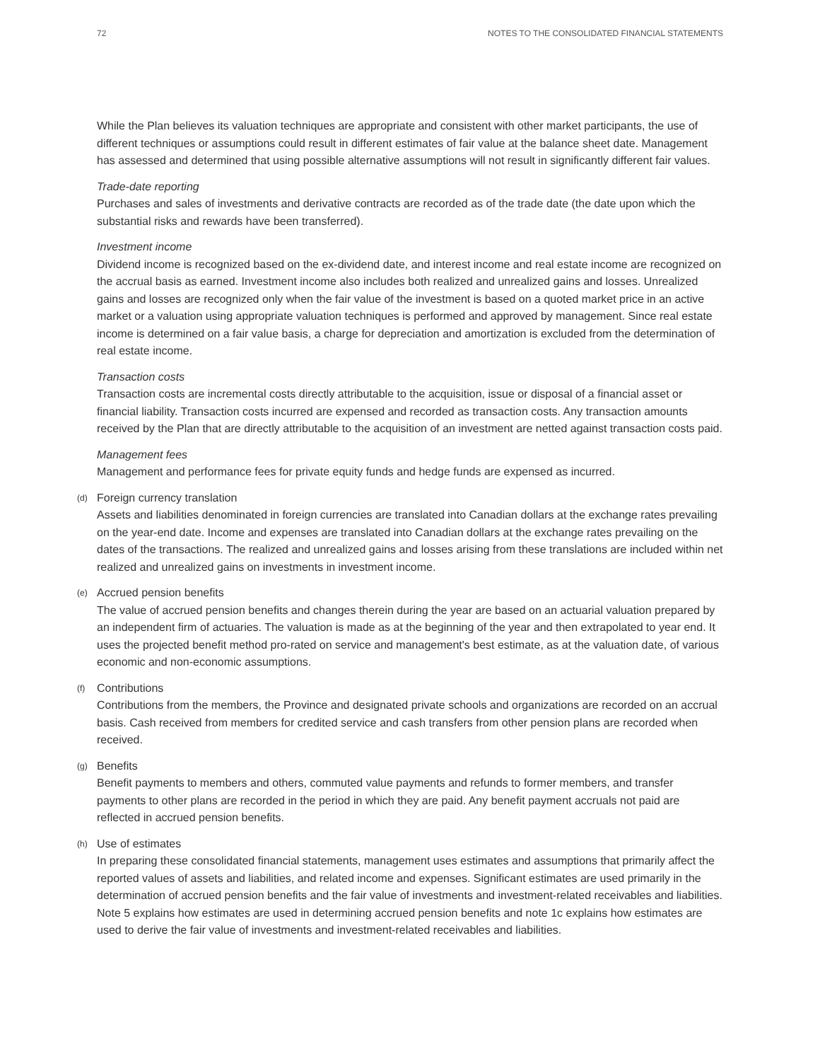72 NOTES TO THE CONSOLIDATED FINANCIAL STATEMENTS
While the Plan believes its valuation techniques are appropriate and consistent with other market participants, the use of different techniques or assumptions could result in different estimates of fair value at the balance sheet date. Management has assessed and determined that using possible alternative assumptions will not result in significantly different fair values.
Trade-date reporting
Purchases and sales of investments and derivative contracts are recorded as of the trade date (the date upon which the substantial risks and rewards have been transferred).
Investment income
Dividend income is recognized based on the ex-dividend date, and interest income and real estate income are recognized on the accrual basis as earned. Investment income also includes both realized and unrealized gains and losses. Unrealized gains and losses are recognized only when the fair value of the investment is based on a quoted market price in an active market or a valuation using appropriate valuation techniques is performed and approved by management. Since real estate income is determined on a fair value basis, a charge for depreciation and amortization is excluded from the determination of real estate income.
Transaction costs
Transaction costs are incremental costs directly attributable to the acquisition, issue or disposal of a financial asset or financial liability. Transaction costs incurred are expensed and recorded as transaction costs. Any transaction amounts received by the Plan that are directly attributable to the acquisition of an investment are netted against transaction costs paid.
Management fees
Management and performance fees for private equity funds and hedge funds are expensed as incurred.
(d) Foreign currency translation
Assets and liabilities denominated in foreign currencies are translated into Canadian dollars at the exchange rates prevailing on the year-end date. Income and expenses are translated into Canadian dollars at the exchange rates prevailing on the dates of the transactions. The realized and unrealized gains and losses arising from these translations are included within net realized and unrealized gains on investments in investment income.
(e) Accrued pension benefits
The value of accrued pension benefits and changes therein during the year are based on an actuarial valuation prepared by an independent firm of actuaries. The valuation is made as at the beginning of the year and then extrapolated to year end. It uses the projected benefit method pro-rated on service and management's best estimate, as at the valuation date, of various economic and non-economic assumptions.
(f) Contributions
Contributions from the members, the Province and designated private schools and organizations are recorded on an accrual basis. Cash received from members for credited service and cash transfers from other pension plans are recorded when received.
(g) Benefits
Benefit payments to members and others, commuted value payments and refunds to former members, and transfer payments to other plans are recorded in the period in which they are paid. Any benefit payment accruals not paid are reflected in accrued pension benefits.
(h) Use of estimates
In preparing these consolidated financial statements, management uses estimates and assumptions that primarily affect the reported values of assets and liabilities, and related income and expenses. Significant estimates are used primarily in the determination of accrued pension benefits and the fair value of investments and investment-related receivables and liabilities. Note 5 explains how estimates are used in determining accrued pension benefits and note 1c explains how estimates are used to derive the fair value of investments and investment-related receivables and liabilities.